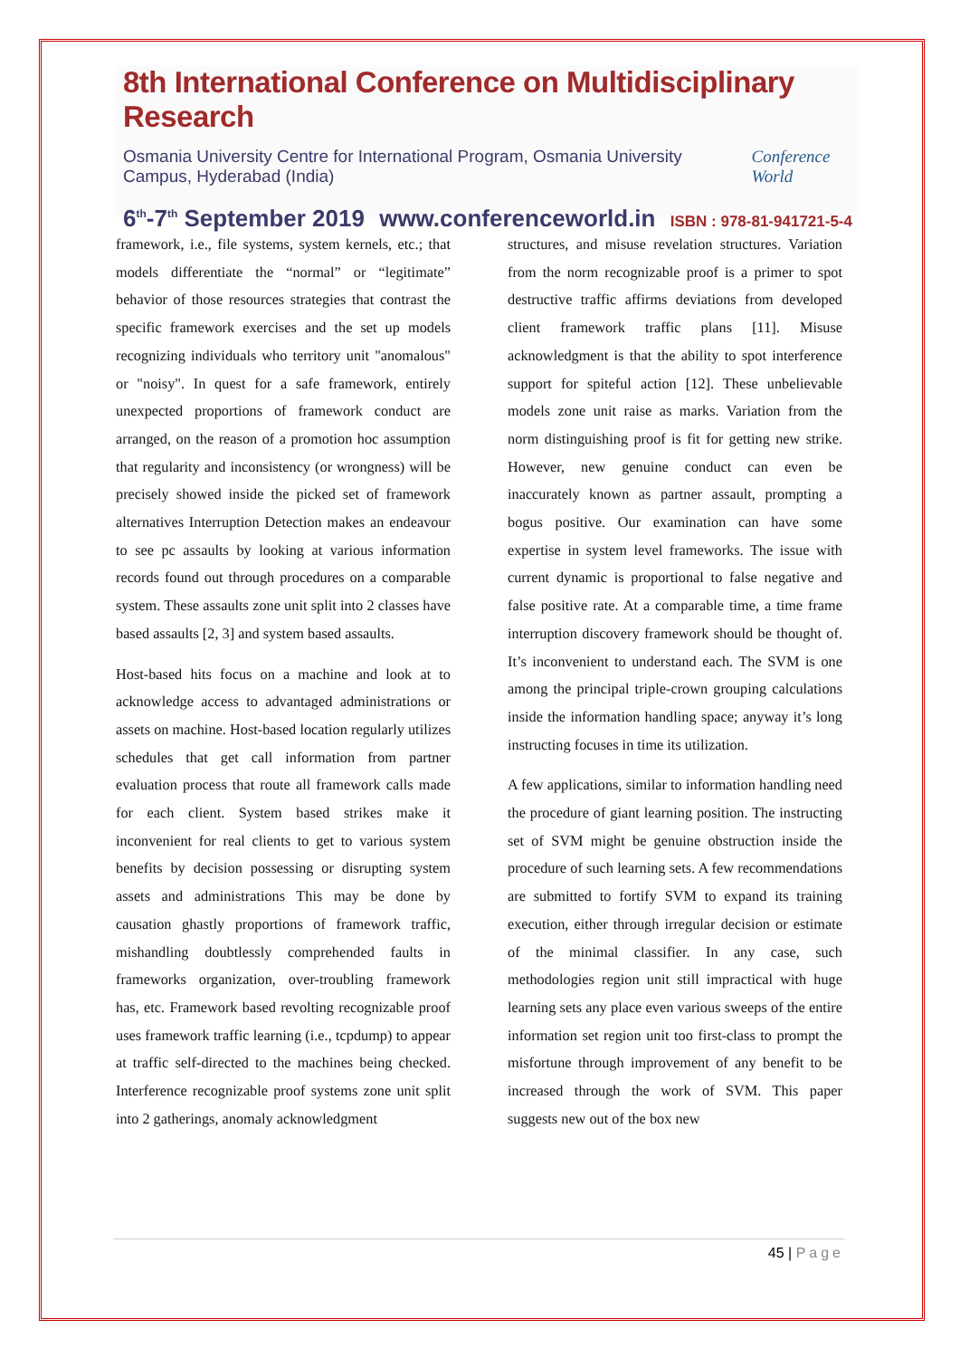8th International Conference on Multidisciplinary Research
Osmania University Centre for International Program, Osmania University Campus, Hyderabad (India) Conference World
6<sup>th</sup>-7<sup>th</sup> September 2019 www.conferenceworld.in ISBN : 978-81-941721-5-4
framework, i.e., file systems, system kernels, etc.; that models differentiate the “normal” or “legitimate” behavior of those resources strategies that contrast the specific framework exercises and the set up models recognizing individuals who territory unit "anomalous" or "noisy". In quest for a safe framework, entirely unexpected proportions of framework conduct are arranged, on the reason of a promotion hoc assumption that regularity and inconsistency (or wrongness) will be precisely showed inside the picked set of framework alternatives Interruption Detection makes an endeavour to see pc assaults by looking at various information records found out through procedures on a comparable system. These assaults zone unit split into 2 classes have based assaults [2, 3] and system based assaults.
Host-based hits focus on a machine and look at to acknowledge access to advantaged administrations or assets on machine. Host-based location regularly utilizes schedules that get call information from partner evaluation process that route all framework calls made for each client. System based strikes make it inconvenient for real clients to get to various system benefits by decision possessing or disrupting system assets and administrations This may be done by causation ghastly proportions of framework traffic, mishandling doubtlessly comprehended faults in frameworks organization, over-troubling framework has, etc. Framework based revolting recognizable proof uses framework traffic learning (i.e., tcpdump) to appear at traffic self-directed to the machines being checked. Interference recognizable proof systems zone unit split into 2 gatherings, anomaly acknowledgment
structures, and misuse revelation structures. Variation from the norm recognizable proof is a primer to spot destructive traffic affirms deviations from developed client framework traffic plans [11]. Misuse acknowledgment is that the ability to spot interference support for spiteful action [12]. These unbelievable models zone unit raise as marks. Variation from the norm distinguishing proof is fit for getting new strike. However, new genuine conduct can even be inaccurately known as partner assault, prompting a bogus positive. Our examination can have some expertise in system level frameworks. The issue with current dynamic is proportional to false negative and false positive rate. At a comparable time, a time frame interruption discovery framework should be thought of. It’s inconvenient to understand each. The SVM is one among the principal triple-crown grouping calculations inside the information handling space; anyway it’s long instructing focuses in time its utilization.
A few applications, similar to information handling need the procedure of giant learning position. The instructing set of SVM might be genuine obstruction inside the procedure of such learning sets. A few recommendations are submitted to fortify SVM to expand its training execution, either through irregular decision or estimate of the minimal classifier. In any case, such methodologies region unit still impractical with huge learning sets any place even various sweeps of the entire information set region unit too first-class to prompt the misfortune through improvement of any benefit to be increased through the work of SVM. This paper suggests new out of the box new
45 | Page